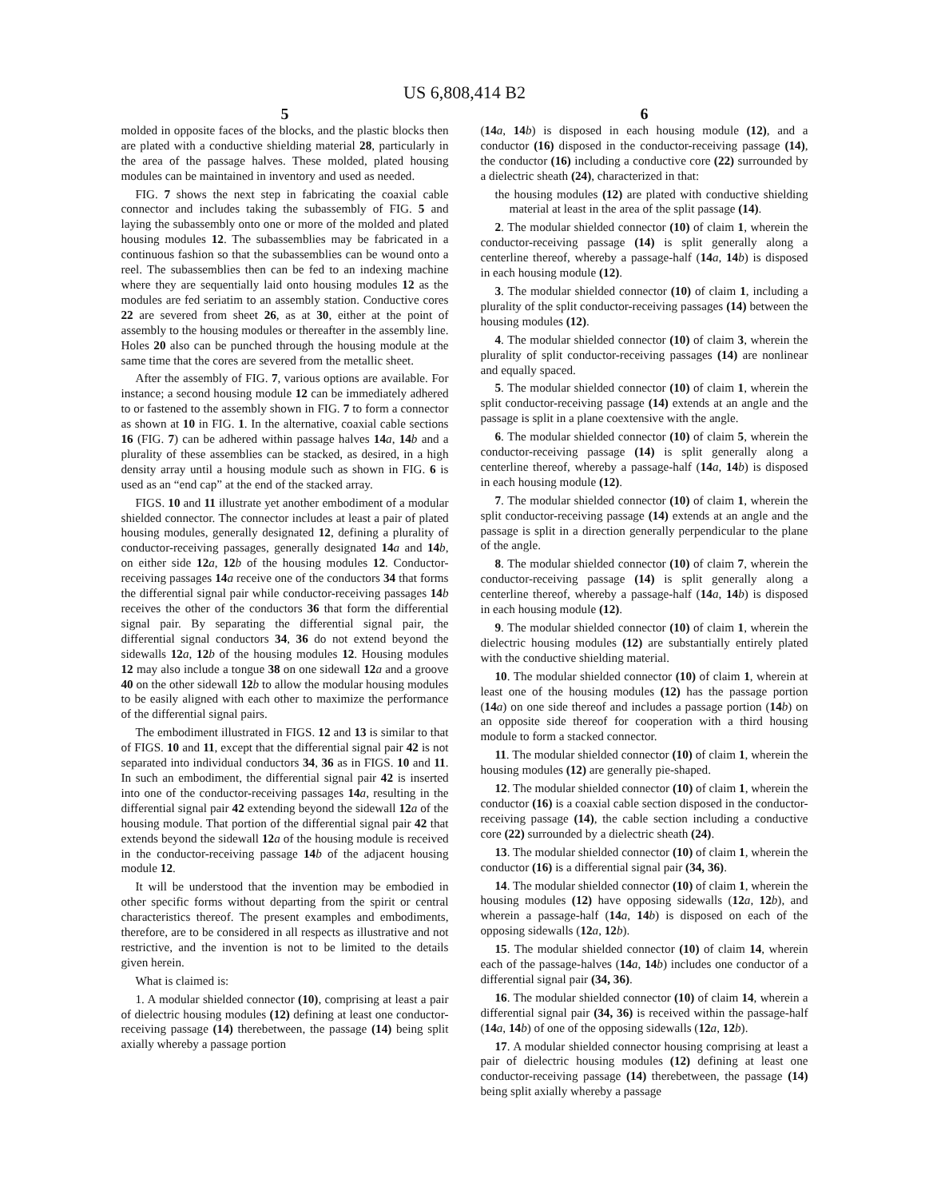US 6,808,414 B2
5
molded in opposite faces of the blocks, and the plastic blocks then are plated with a conductive shielding material 28, particularly in the area of the passage halves. These molded, plated housing modules can be maintained in inventory and used as needed.
FIG. 7 shows the next step in fabricating the coaxial cable connector and includes taking the subassembly of FIG. 5 and laying the subassembly onto one or more of the molded and plated housing modules 12. The subassemblies may be fabricated in a continuous fashion so that the subassemblies can be wound onto a reel. The subassemblies then can be fed to an indexing machine where they are sequentially laid onto housing modules 12 as the modules are fed seriatim to an assembly station. Conductive cores 22 are severed from sheet 26, as at 30, either at the point of assembly to the housing modules or thereafter in the assembly line. Holes 20 also can be punched through the housing module at the same time that the cores are severed from the metallic sheet.
After the assembly of FIG. 7, various options are available. For instance; a second housing module 12 can be immediately adhered to or fastened to the assembly shown in FIG. 7 to form a connector as shown at 10 in FIG. 1. In the alternative, coaxial cable sections 16 (FIG. 7) can be adhered within passage halves 14 a, 14 b and a plurality of these assemblies can be stacked, as desired, in a high density array until a housing module such as shown in FIG. 6 is used as an “end cap” at the end of the stacked array.
FIGS. 10 and 11 illustrate yet another embodiment of a modular shielded connector. The connector includes at least a pair of plated housing modules, generally designated 12, defining a plurality of conductor-receiving passages, generally designated 14 a and 14 b, on either side 12 a, 12 b of the housing modules 12. Conductor-receiving passages 14 a receive one of the conductors 34 that forms the differential signal pair while conductor-receiving passages 14 b receives the other of the conductors 36 that form the differential signal pair. By separating the differential signal pair, the differential signal conductors 34, 36 do not extend beyond the sidewalls 12 a, 12 b of the housing modules 12. Housing modules 12 may also include a tongue 38 on one sidewall 12 a and a groove 40 on the other sidewall 12 b to allow the modular housing modules to be easily aligned with each other to maximize the performance of the differential signal pairs.
The embodiment illustrated in FIGS. 12 and 13 is similar to that of FIGS. 10 and 11, except that the differential signal pair 42 is not separated into individual conductors 34, 36 as in FIGS. 10 and 11. In such an embodiment, the differential signal pair 42 is inserted into one of the conductor-receiving passages 14 a, resulting in the differential signal pair 42 extending beyond the sidewall 12 a of the housing module. That portion of the differential signal pair 42 that extends beyond the sidewall 12 a of the housing module is received in the conductor-receiving passage 14 b of the adjacent housing module 12.
It will be understood that the invention may be embodied in other specific forms without departing from the spirit or central characteristics thereof. The present examples and embodiments, therefore, are to be considered in all respects as illustrative and not restrictive, and the invention is not to be limited to the details given herein.
What is claimed is:
1. A modular shielded connector (10), comprising at least a pair of dielectric housing modules (12) defining at least one conductor-receiving passage (14) therebetween, the passage (14) being split axially whereby a passage portion
6
(14 a, 14 b) is disposed in each housing module (12), and a conductor (16) disposed in the conductor-receiving passage (14), the conductor (16) including a conductive core (22) surrounded by a dielectric sheath (24), characterized in that:
the housing modules (12) are plated with conductive shielding material at least in the area of the split passage (14).
2. The modular shielded connector (10) of claim 1, wherein the conductor-receiving passage (14) is split generally along a centerline thereof, whereby a passage-half (14 a, 14 b) is disposed in each housing module (12).
3. The modular shielded connector (10) of claim 1, including a plurality of the split conductor-receiving passages (14) between the housing modules (12).
4. The modular shielded connector (10) of claim 3, wherein the plurality of split conductor-receiving passages (14) are nonlinear and equally spaced.
5. The modular shielded connector (10) of claim 1, wherein the split conductor-receiving passage (14) extends at an angle and the passage is split in a plane coextensive with the angle.
6. The modular shielded connector (10) of claim 5, wherein the conductor-receiving passage (14) is split generally along a centerline thereof, whereby a passage-half (14 a, 14 b) is disposed in each housing module (12).
7. The modular shielded connector (10) of claim 1, wherein the split conductor-receiving passage (14) extends at an angle and the passage is split in a direction generally perpendicular to the plane of the angle.
8. The modular shielded connector (10) of claim 7, wherein the conductor-receiving passage (14) is split generally along a centerline thereof, whereby a passage-half (14 a, 14 b) is disposed in each housing module (12).
9. The modular shielded connector (10) of claim 1, wherein the dielectric housing modules (12) are substantially entirely plated with the conductive shielding material.
10. The modular shielded connector (10) of claim 1, wherein at least one of the housing modules (12) has the passage portion (14 a) on one side thereof and includes a passage portion (14 b) on an opposite side thereof for cooperation with a third housing module to form a stacked connector.
11. The modular shielded connector (10) of claim 1, wherein the housing modules (12) are generally pie-shaped.
12. The modular shielded connector (10) of claim 1, wherein the conductor (16) is a coaxial cable section disposed in the conductor-receiving passage (14), the cable section including a conductive core (22) surrounded by a dielectric sheath (24).
13. The modular shielded connector (10) of claim 1, wherein the conductor (16) is a differential signal pair (34, 36).
14. The modular shielded connector (10) of claim 1, wherein the housing modules (12) have opposing sidewalls (12 a, 12 b), and wherein a passage-half (14 a, 14 b) is disposed on each of the opposing sidewalls (12 a, 12 b).
15. The modular shielded connector (10) of claim 14, wherein each of the passage-halves (14 a, 14 b) includes one conductor of a differential signal pair (34, 36).
16. The modular shielded connector (10) of claim 14, wherein a differential signal pair (34, 36) is received within the passage-half (14 a, 14 b) of one of the opposing sidewalls (12 a, 12 b).
17. A modular shielded connector housing comprising at least a pair of dielectric housing modules (12) defining at least one conductor-receiving passage (14) therebetween, the passage (14) being split axially whereby a passage